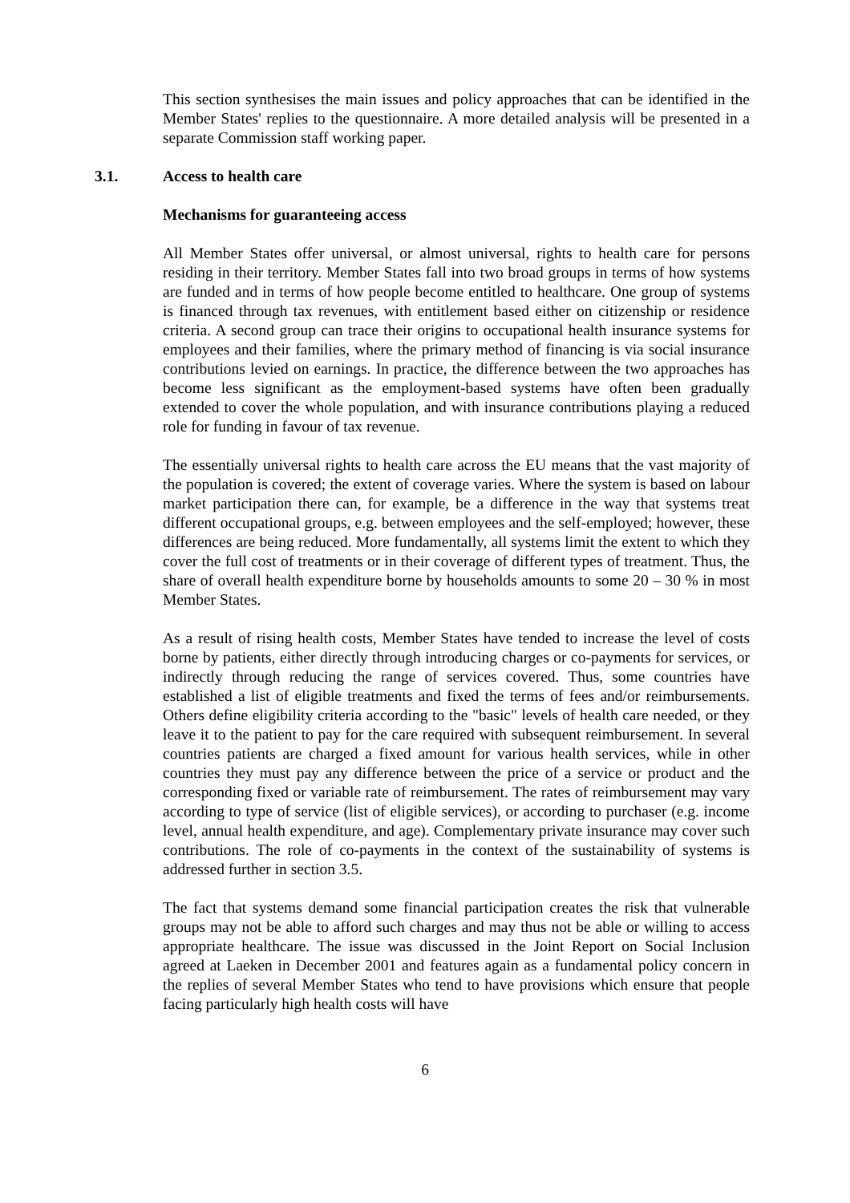This section synthesises the main issues and policy approaches that can be identified in the Member States' replies to the questionnaire. A more detailed analysis will be presented in a separate Commission staff working paper.
3.1. Access to health care
Mechanisms for guaranteeing access
All Member States offer universal, or almost universal, rights to health care for persons residing in their territory. Member States fall into two broad groups in terms of how systems are funded and in terms of how people become entitled to healthcare. One group of systems is financed through tax revenues, with entitlement based either on citizenship or residence criteria. A second group can trace their origins to occupational health insurance systems for employees and their families, where the primary method of financing is via social insurance contributions levied on earnings. In practice, the difference between the two approaches has become less significant as the employment-based systems have often been gradually extended to cover the whole population, and with insurance contributions playing a reduced role for funding in favour of tax revenue.
The essentially universal rights to health care across the EU means that the vast majority of the population is covered; the extent of coverage varies. Where the system is based on labour market participation there can, for example, be a difference in the way that systems treat different occupational groups, e.g. between employees and the self-employed; however, these differences are being reduced. More fundamentally, all systems limit the extent to which they cover the full cost of treatments or in their coverage of different types of treatment. Thus, the share of overall health expenditure borne by households amounts to some 20 – 30 % in most Member States.
As a result of rising health costs, Member States have tended to increase the level of costs borne by patients, either directly through introducing charges or co-payments for services, or indirectly through reducing the range of services covered. Thus, some countries have established a list of eligible treatments and fixed the terms of fees and/or reimbursements. Others define eligibility criteria according to the "basic" levels of health care needed, or they leave it to the patient to pay for the care required with subsequent reimbursement. In several countries patients are charged a fixed amount for various health services, while in other countries they must pay any difference between the price of a service or product and the corresponding fixed or variable rate of reimbursement. The rates of reimbursement may vary according to type of service (list of eligible services), or according to purchaser (e.g. income level, annual health expenditure, and age). Complementary private insurance may cover such contributions. The role of co-payments in the context of the sustainability of systems is addressed further in section 3.5.
The fact that systems demand some financial participation creates the risk that vulnerable groups may not be able to afford such charges and may thus not be able or willing to access appropriate healthcare. The issue was discussed in the Joint Report on Social Inclusion agreed at Laeken in December 2001 and features again as a fundamental policy concern in the replies of several Member States who tend to have provisions which ensure that people facing particularly high health costs will have
6